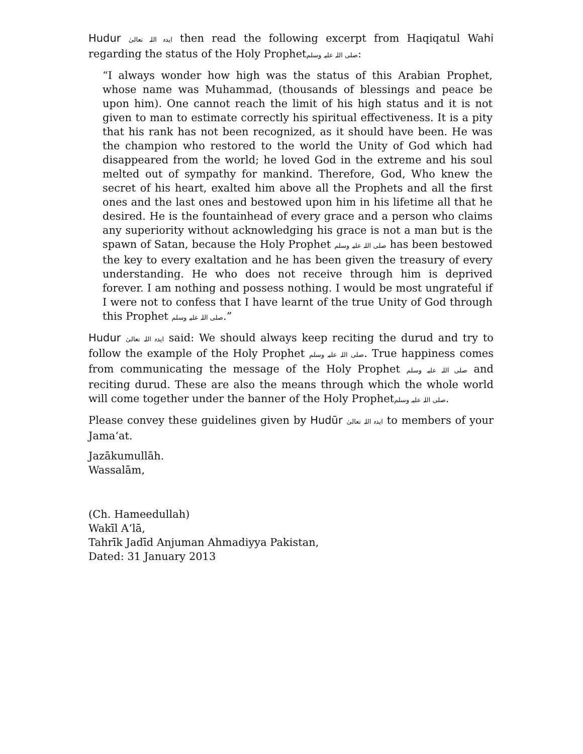Hudur ایدہ اللہ تعالیٰ then read the following excerpt from Haqiqatul Wahi regarding the status of the Holy Prophetصلی اللہ علیہ وسلم:
“I always wonder how high was the status of this Arabian Prophet, whose name was Muhammad, (thousands of blessings and peace be upon him). One cannot reach the limit of his high status and it is not given to man to estimate correctly his spiritual effectiveness. It is a pity that his rank has not been recognized, as it should have been. He was the champion who restored to the world the Unity of God which had disappeared from the world; he loved God in the extreme and his soul melted out of sympathy for mankind. Therefore, God, Who knew the secret of his heart, exalted him above all the Prophets and all the first ones and the last ones and bestowed upon him in his lifetime all that he desired. He is the fountainhead of every grace and a person who claims any superiority without acknowledging his grace is not a man but is the spawn of Satan, because the Holy Prophet صلی اللہ علیہ وسلم has been bestowed the key to every exaltation and he has been given the treasury of every understanding. He who does not receive through him is deprived forever. I am nothing and possess nothing. I would be most ungrateful if I were not to confess that I have learnt of the true Unity of God through this Prophet صلی اللہ علیہ وسلم.”
Hudur ایدہ اللہ تعالیٰ said: We should always keep reciting the durud and try to follow the example of the Holy Prophet صلی اللہ علیہ وسلم. True happiness comes from communicating the message of the Holy Prophet صلی اللہ علیہ وسلم and reciting durud. These are also the means through which the whole world will come together under the banner of the Holy Prophetصلی اللہ علیہ وسلم.
Please convey these guidelines given by Hudūr ایدہ اللہ تعالیٰ to members of your Jama‘at.
Jazākumullāh.
Wassalām,
(Ch. Hameedullah)
Wakīl A‘lā,
Tahrīk Jadīd Anjuman Ahmadiyya Pakistan,
Dated: 31 January 2013